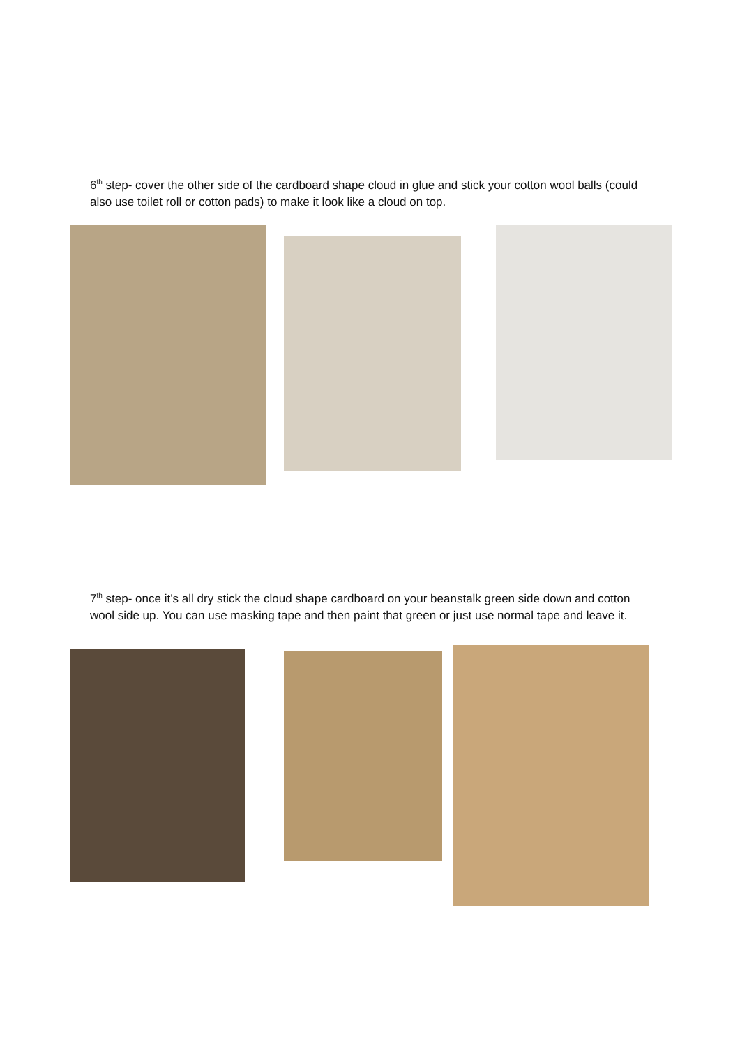6<sup>th</sup> step- cover the other side of the cardboard shape cloud in glue and stick your cotton wool balls (could also use toilet roll or cotton pads) to make it look like a cloud on top.
7<sup>th</sup> step- once it’s all dry stick the cloud shape cardboard on your beanstalk green side down and cotton wool side up. You can use masking tape and then paint that green or just use normal tape and leave it.